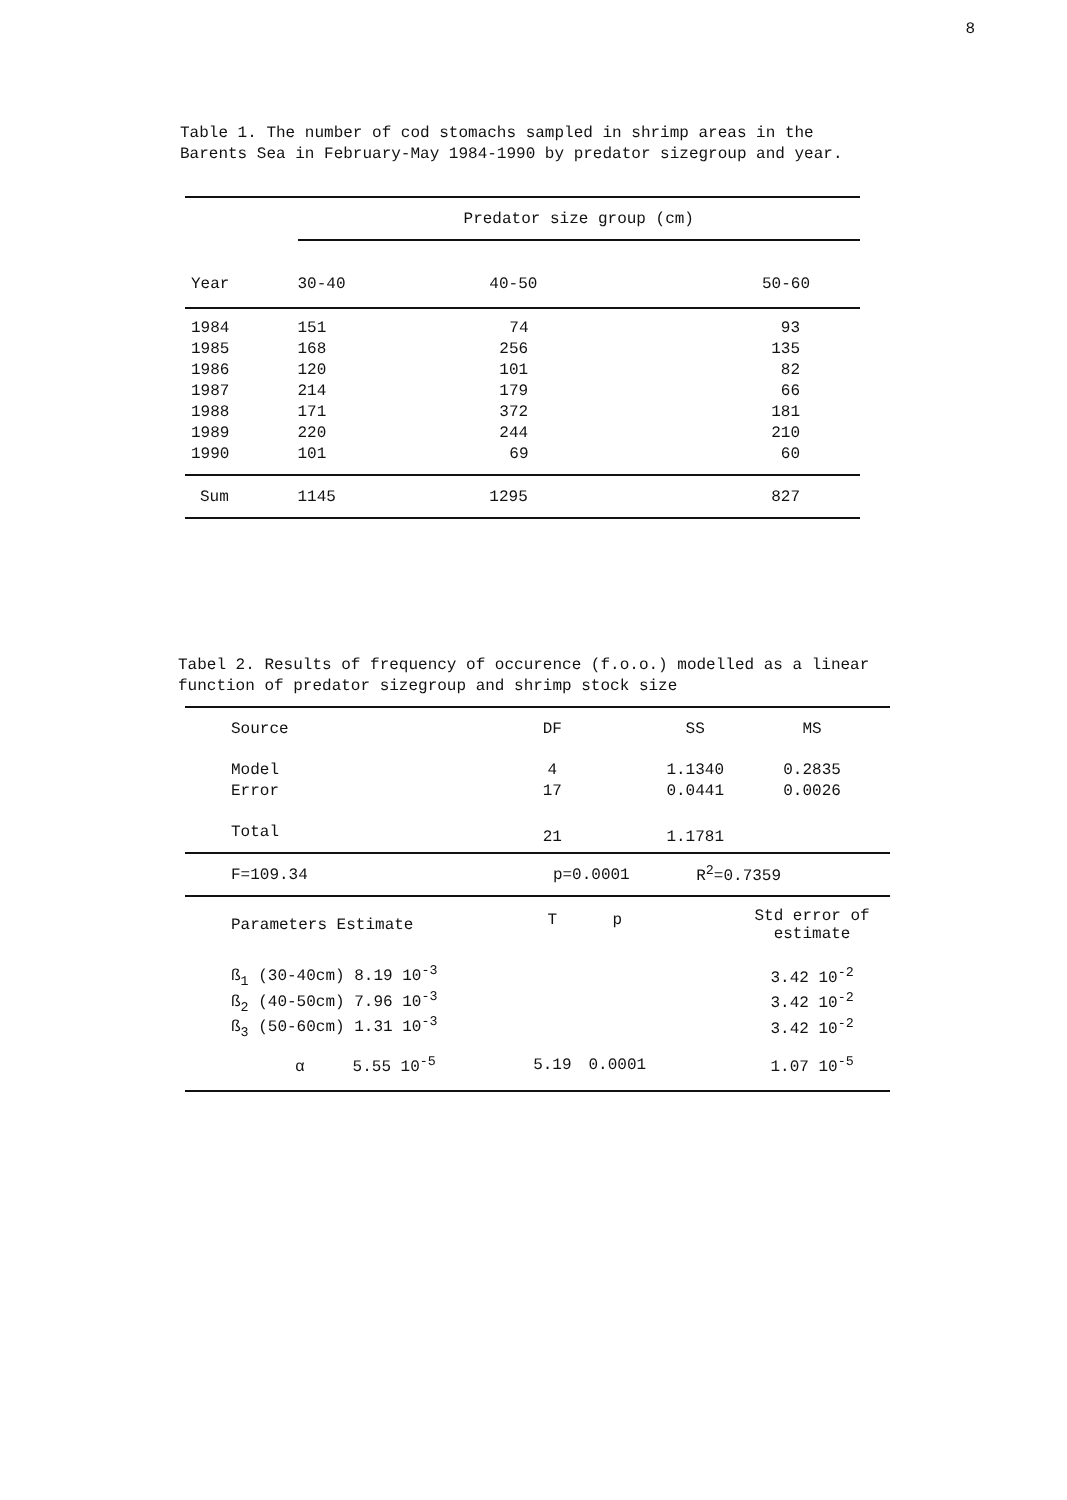8
Table 1. The number of cod stomachs sampled in shrimp areas in the Barents Sea in February-May 1984-1990 by predator sizegroup and year.
| | Predator size group (cm) | | |
| Year | 30-40 | 40-50 | 50-60 |
| 1984 | 151 | 74 | 93 |
| 1985 | 168 | 256 | 135 |
| 1986 | 120 | 101 | 82 |
| 1987 | 214 | 179 | 66 |
| 1988 | 171 | 372 | 181 |
| 1989 | 220 | 244 | 210 |
| 1990 | 101 | 69 | 60 |
| Sum | 1145 | 1295 | 827 |
Tabel 2. Results of frequency of occurence (f.o.o.) modelled as a linear function of predator sizegroup and shrimp stock size
| Source | DF | | SS | MS |
| Model | 4 | | 1.1340 | 0.2835 |
| Error | 17 | | 0.0441 | 0.0026 |
| Total | 21 | | 1.1781 | |
| F=109.34 | p=0.0001 | | R<sup>2</sup>=0.7359 | |
| Parameters Estimate | T | p | | Std error of estimate |
| ß<sub>1</sub> (30-40cm) 8.19 10<sup>-3</sup> | | | | 3.42 10<sup>-2</sup> |
| ß<sub>2</sub> (40-50cm) 7.96 10<sup>-3</sup> | | | | 3.42 10<sup>-2</sup> |
| ß<sub>3</sub> (50-60cm) 1.31 10<sup>-3</sup> | | | | 3.42 10<sup>-2</sup> |
| α 5.55 10<sup>-5</sup> | 5.19 | 0.0001 | | 1.07 10<sup>-5</sup> |